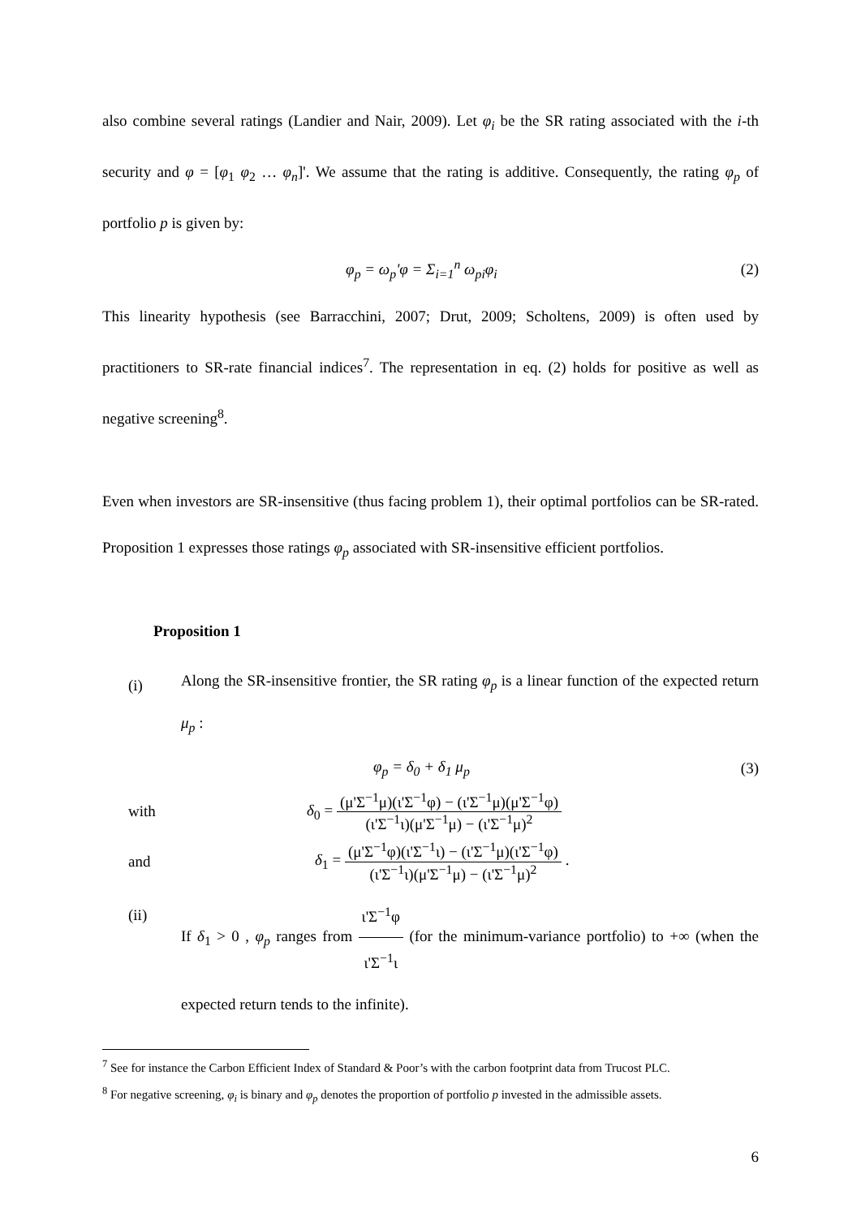also combine several ratings (Landier and Nair, 2009). Let φ<sub>i</sub> be the SR rating associated with the i-th security and φ = [φ<sub>1</sub> φ<sub>2</sub> … φ<sub>n</sub>]'. We assume that the rating is additive. Consequently, the rating φ<sub>p</sub> of portfolio p is given by:
φ<sub>p</sub> = ω<sub>p</sub>'φ = Σ<sub>i=1</sub><sup>n</sup> ω<sub>pi</sub>φ<sub>i</sub> (2)
This linearity hypothesis (see Barracchini, 2007; Drut, 2009; Scholtens, 2009) is often used by practitioners to SR-rate financial indices<sup>7</sup>. The representation in eq. (2) holds for positive as well as negative screening<sup>8</sup>.
Even when investors are SR-insensitive (thus facing problem 1), their optimal portfolios can be SR-rated. Proposition 1 expresses those ratings φ<sub>p</sub> associated with SR-insensitive efficient portfolios.
Proposition 1
(i)
Along the SR-insensitive frontier, the SR rating φ<sub>p</sub> is a linear function of the expected return μ<sub>p</sub> :
φ<sub>p</sub> = δ<sub>0</sub> + δ<sub>1</sub> μ<sub>p</sub> (3)
with δ<sub>0</sub> = (μ'Σ<sup>−1</sup>μ)(ι'Σ<sup>−1</sup>φ) − (ι'Σ<sup>−1</sup>μ)(μ'Σ<sup>−1</sup>φ) (ι'Σ<sup>−1</sup>ι)(μ'Σ<sup>−1</sup>μ) − (ι'Σ<sup>−1</sup>μ)<sup>2</sup>
and δ<sub>1</sub> = (μ'Σ<sup>−1</sup>φ)(ι'Σ<sup>−1</sup>ι) − (ι'Σ<sup>−1</sup>μ)(ι'Σ<sup>−1</sup>φ) (ι'Σ<sup>−1</sup>ι)(μ'Σ<sup>−1</sup>μ) − (ι'Σ<sup>−1</sup>μ)<sup>2</sup> .
(ii)
If δ<sub>1</sub> > 0 , φ<sub>p</sub> ranges from ι'Σ<sup>−1</sup>φ ι'Σ<sup>−1</sup>ι (for the minimum-variance portfolio) to +∞ (when the expected return tends to the infinite).
<sup>7</sup> See for instance the Carbon Efficient Index of Standard & Poor’s with the carbon footprint data from Trucost PLC.
<sup>8</sup> For negative screening, φ<sub>i</sub> is binary and φ<sub>p</sub> denotes the proportion of portfolio p invested in the admissible assets.
6